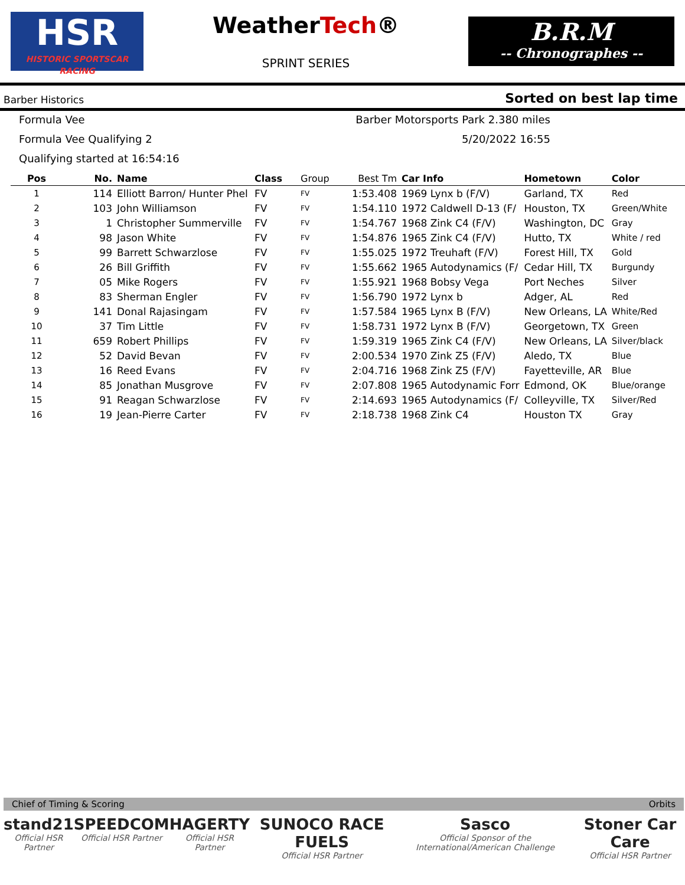HSR
HISTORIC SPORTSCAR RACING
WeatherTech®
SPRINT SERIES
B.R.M
-- Chronographes --
Barber Historics Sorted on best lap time
Formula Vee
Barber Motorsports Park 2.380 miles
Formula Vee Qualifying 2
5/20/2022 16:55
Qualifying started at 16:54:16
| Pos | No. | Name | Class | Group | Best Tm | Car Info | Hometown | Color |
| --- | --- | --- | --- | --- | --- | --- | --- | --- |
| 1 | 114 | Elliott Barron/ Hunter Phel | FV | FV | 1:53.408 | 1969 Lynx b (F/V) | Garland, TX | Red |
| 2 | 103 | John Williamson | FV | FV | 1:54.110 | 1972 Caldwell D-13 (F/ | Houston, TX | Green/White |
| 3 | 1 | Christopher Summerville | FV | FV | 1:54.767 | 1968 Zink C4 (F/V) | Washington, DC | Gray |
| 4 | 98 | Jason White | FV | FV | 1:54.876 | 1965 Zink C4 (F/V) | Hutto, TX | White / red |
| 5 | 99 | Barrett Schwarzlose | FV | FV | 1:55.025 | 1972 Treuhaft (F/V) | Forest Hill, TX | Gold |
| 6 | 26 | Bill Griffith | FV | FV | 1:55.662 | 1965 Autodynamics (F/ | Cedar Hill, TX | Burgundy |
| 7 | 05 | Mike Rogers | FV | FV | 1:55.921 | 1968 Bobsy Vega | Port Neches | Silver |
| 8 | 83 | Sherman Engler | FV | FV | 1:56.790 | 1972 Lynx b | Adger, AL | Red |
| 9 | 141 | Donal Rajasingam | FV | FV | 1:57.584 | 1965 Lynx B (F/V) | New Orleans, LA | White/Red |
| 10 | 37 | Tim Little | FV | FV | 1:58.731 | 1972 Lynx B (F/V) | Georgetown, TX | Green |
| 11 | 659 | Robert Phillips | FV | FV | 1:59.319 | 1965 Zink C4 (F/V) | New Orleans, LA | Silver/black |
| 12 | 52 | David Bevan | FV | FV | 2:00.534 | 1970 Zink Z5 (F/V) | Aledo, TX | Blue |
| 13 | 16 | Reed Evans | FV | FV | 2:04.716 | 1968 Zink Z5 (F/V) | Fayetteville, AR | Blue |
| 14 | 85 | Jonathan Musgrove | FV | FV | 2:07.808 | 1965 Autodynamic Forr | Edmond, OK | Blue/orange |
| 15 | 91 | Reagan Schwarzlose | FV | FV | 2:14.693 | 1965 Autodynamics (F/ | Colleyville, TX | Silver/Red |
| 16 | 19 | Jean-Pierre Carter | FV | FV | 2:18.738 | 1968 Zink C4 | Houston TX | Gray |
Chief of Timing & Scoring Orbits
stand21
Official HSR Partner
SPEEDCOM
Official HSR Partner
HAGERTY
Official HSR Partner
SUNOCO RACE FUELS
Official HSR Partner
Sasco
Official Sponsor of the International/American Challenge
Stoner Car Care
Official HSR Partner